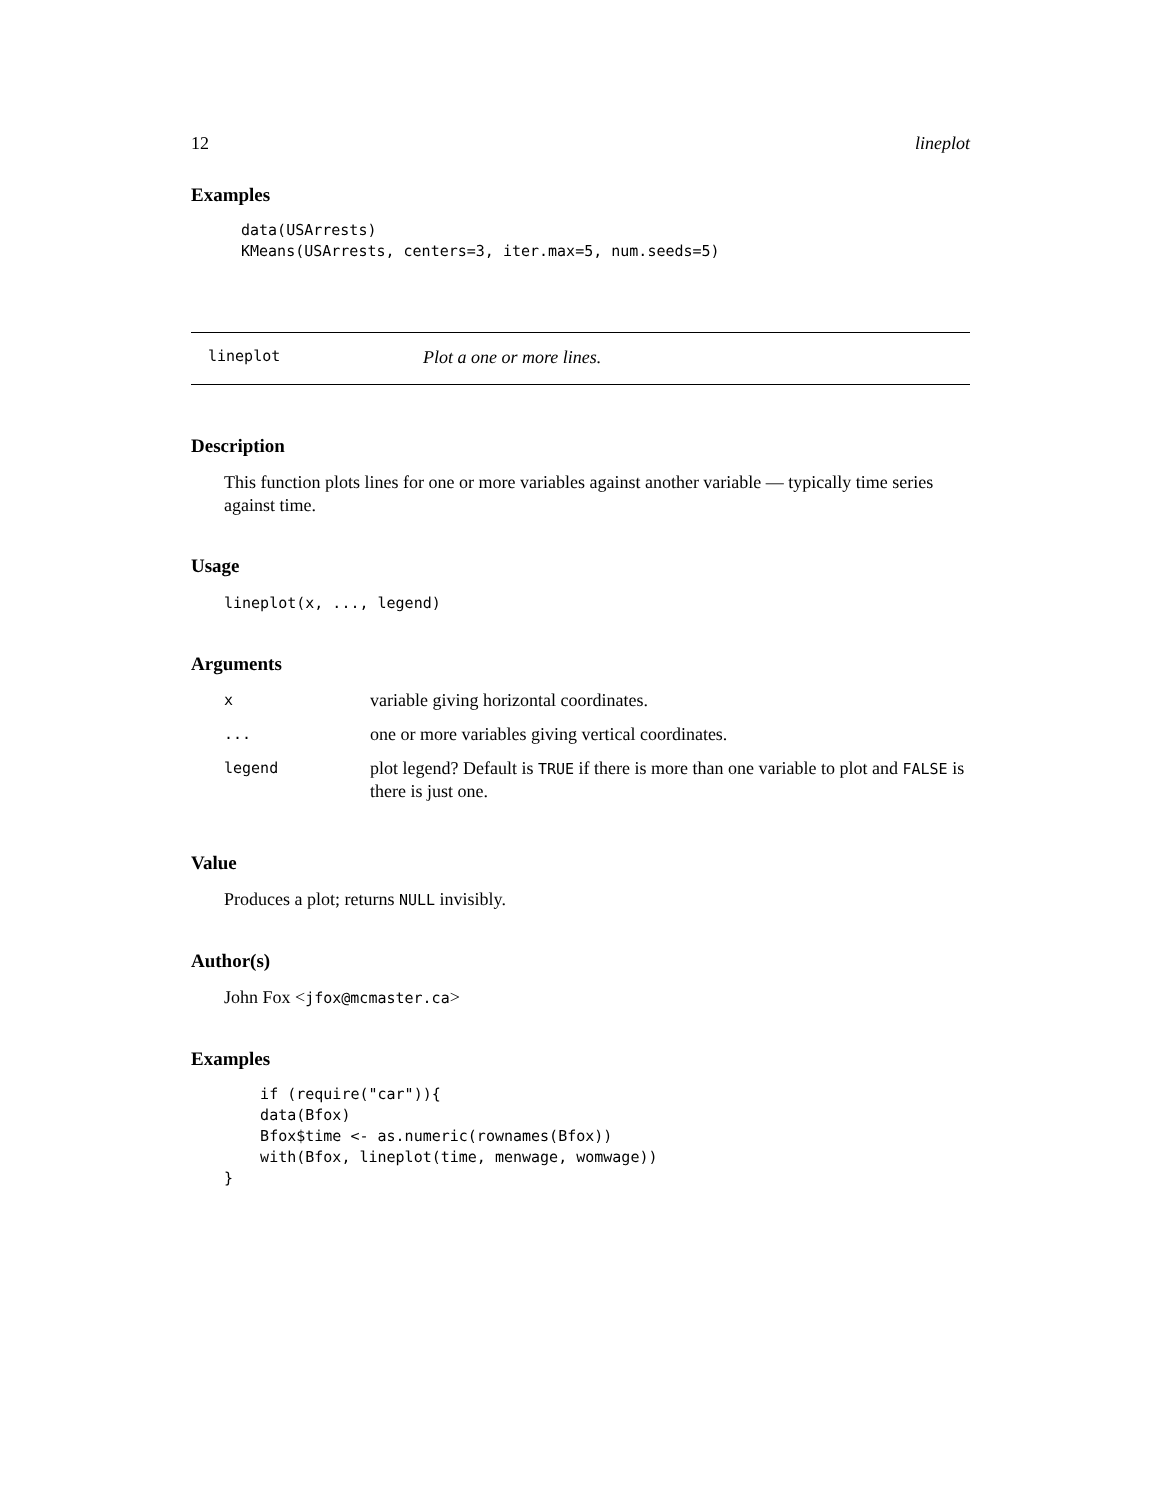12 lineplot
Examples
data(USArrests)
KMeans(USArrests, centers=3, iter.max=5, num.seeds=5)
lineplot Plot a one or more lines.
Description
This function plots lines for one or more variables against another variable — typically time series against time.
Usage
lineplot(x, ..., legend)
Arguments
| x | variable giving horizontal coordinates. |
| ... | one or more variables giving vertical coordinates. |
| legend | plot legend? Default is TRUE if there is more than one variable to plot and FALSE is there is just one. |
Value
Produces a plot; returns NULL invisibly.
Author(s)
John Fox <jfox@mcmaster.ca>
Examples
    if (require("car")){
    data(Bfox)
    Bfox$time <- as.numeric(rownames(Bfox))
    with(Bfox, lineplot(time, menwage, womwage))
}